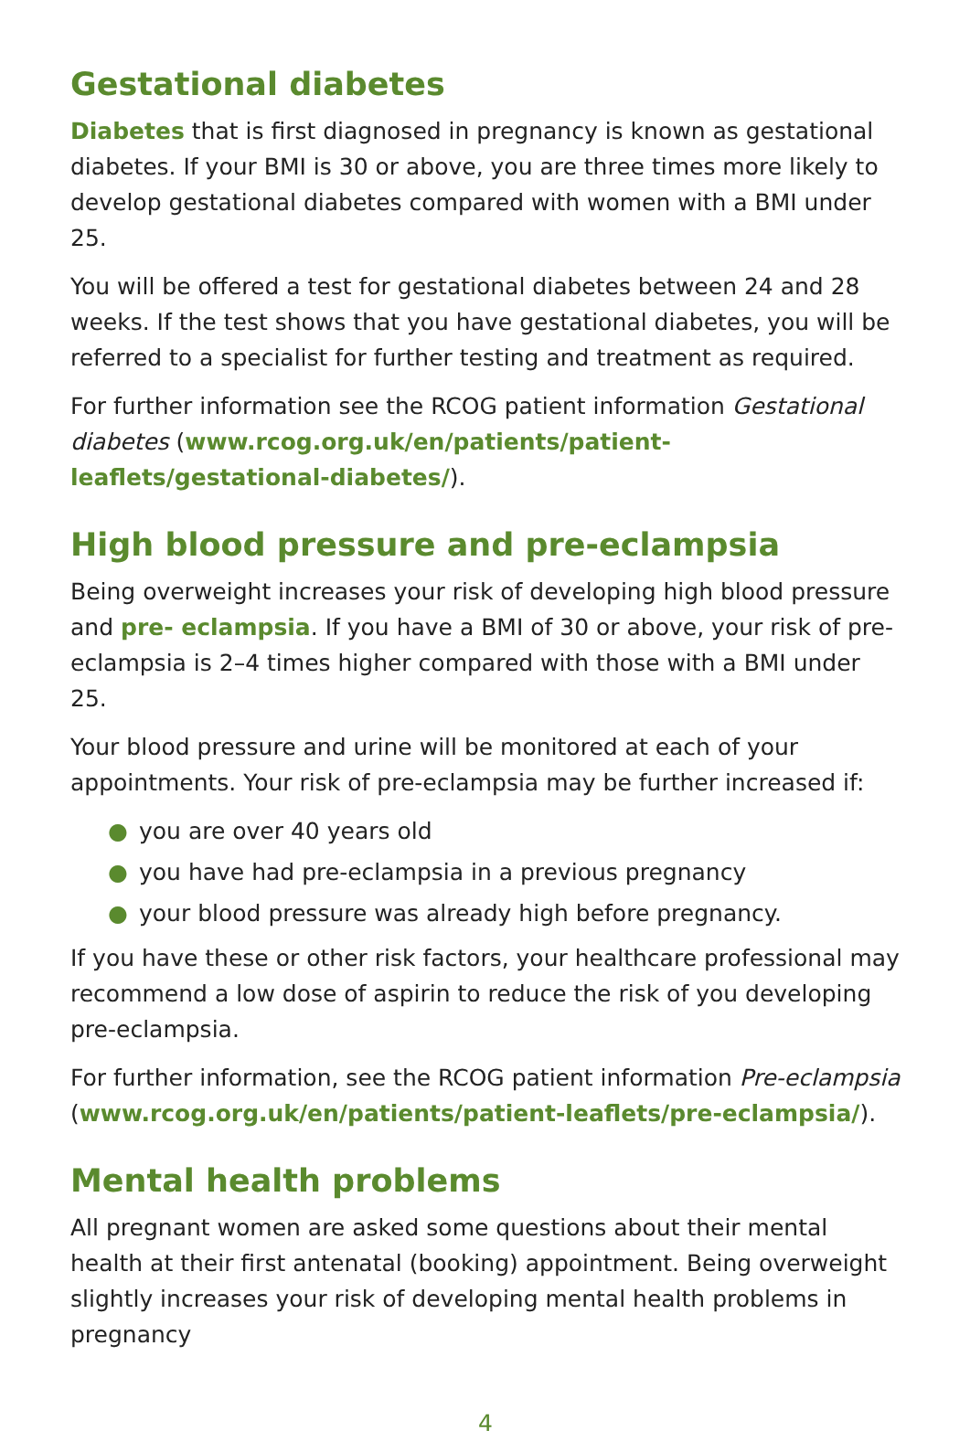Gestational diabetes
Diabetes that is first diagnosed in pregnancy is known as gestational diabetes. If your BMI is 30 or above, you are three times more likely to develop gestational diabetes compared with women with a BMI under 25.
You will be offered a test for gestational diabetes between 24 and 28 weeks. If the test shows that you have gestational diabetes, you will be referred to a specialist for further testing and treatment as required.
For further information see the RCOG patient information Gestational diabetes (www.rcog.org.uk/en/patients/patient-leaflets/gestational-diabetes/).
High blood pressure and pre-eclampsia
Being overweight increases your risk of developing high blood pressure and pre- eclampsia. If you have a BMI of 30 or above, your risk of pre-eclampsia is 2–4 times higher compared with those with a BMI under 25.
Your blood pressure and urine will be monitored at each of your appointments. Your risk of pre-eclampsia may be further increased if:
● you are over 40 years old
● you have had pre-eclampsia in a previous pregnancy
● your blood pressure was already high before pregnancy.
If you have these or other risk factors, your healthcare professional may recommend a low dose of aspirin to reduce the risk of you developing pre-eclampsia.
For further information, see the RCOG patient information Pre-eclampsia (www.rcog.org.uk/en/patients/patient-leaflets/pre-eclampsia/).
Mental health problems
All pregnant women are asked some questions about their mental health at their first antenatal (booking) appointment. Being overweight slightly increases your risk of developing mental health problems in pregnancy
4